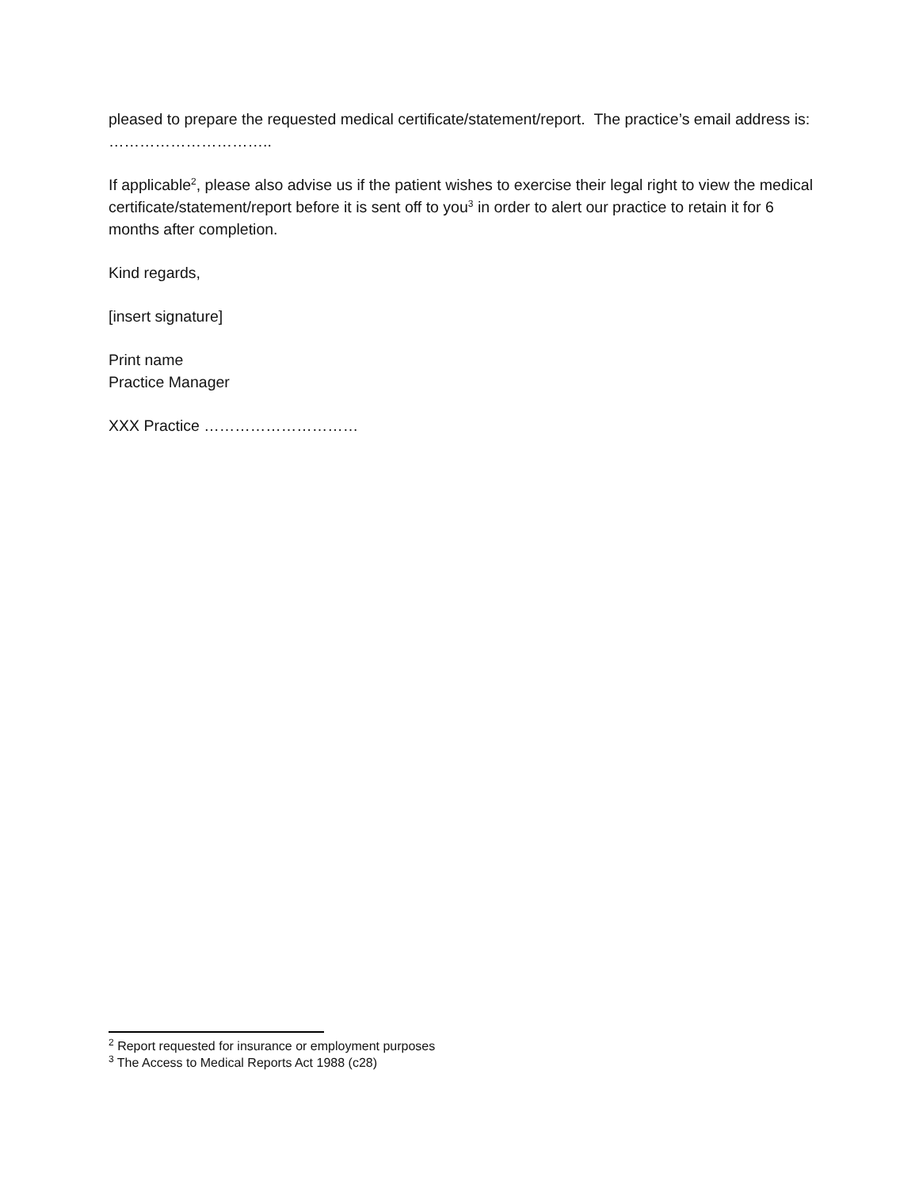pleased to prepare the requested medical certificate/statement/report. The practice’s email address is: …………………………..
If applicable<sup>2</sup>, please also advise us if the patient wishes to exercise their legal right to view the medical certificate/statement/report before it is sent off to you<sup>3</sup> in order to alert our practice to retain it for 6 months after completion.
Kind regards,
[insert signature]
Print name
Practice Manager
XXX Practice …………………………
<sup>2</sup> Report requested for insurance or employment purposes
<sup>3</sup> The Access to Medical Reports Act 1988 (c28)